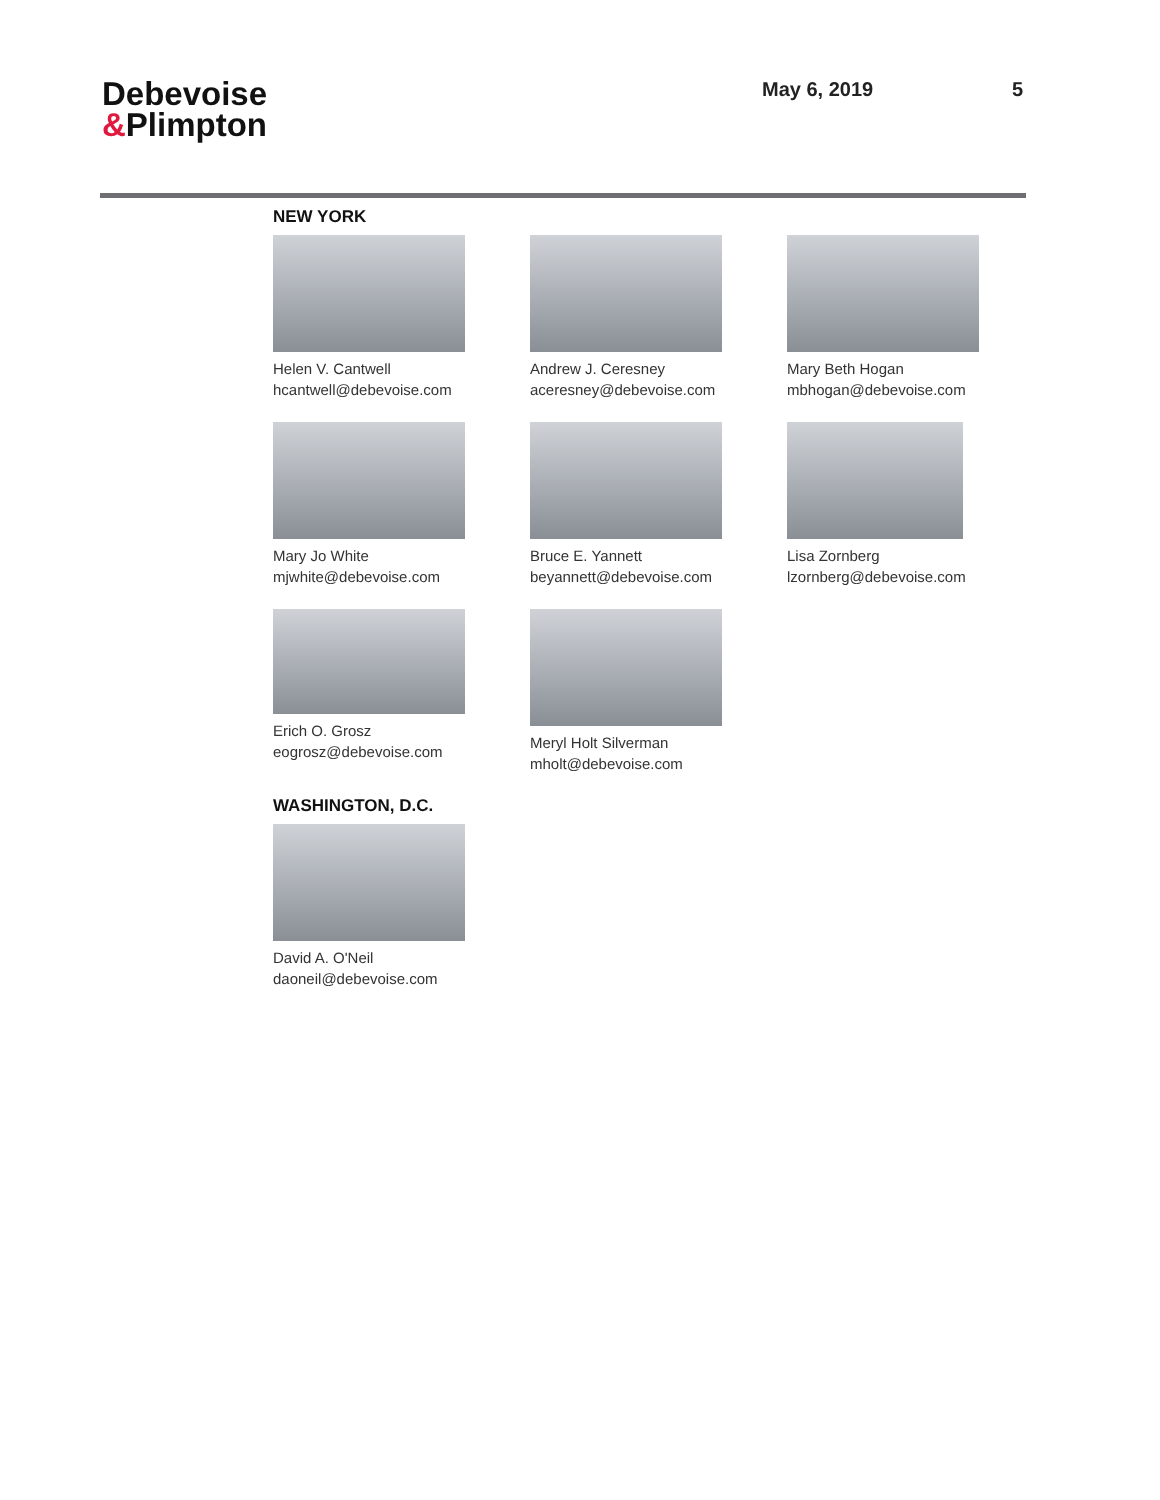Debevoise
&Plimpton
May 6, 2019 5
NEW YORK
Helen V. Cantwell
hcantwell@debevoise.com
Andrew J. Ceresney
aceresney@debevoise.com
Mary Beth Hogan
mbhogan@debevoise.com
Mary Jo White
mjwhite@debevoise.com
Bruce E. Yannett
beyannett@debevoise.com
Lisa Zornberg
lzornberg@debevoise.com
Erich O. Grosz
eogrosz@debevoise.com
Meryl Holt Silverman
mholt@debevoise.com
WASHINGTON, D.C.
David A. O'Neil
daoneil@debevoise.com